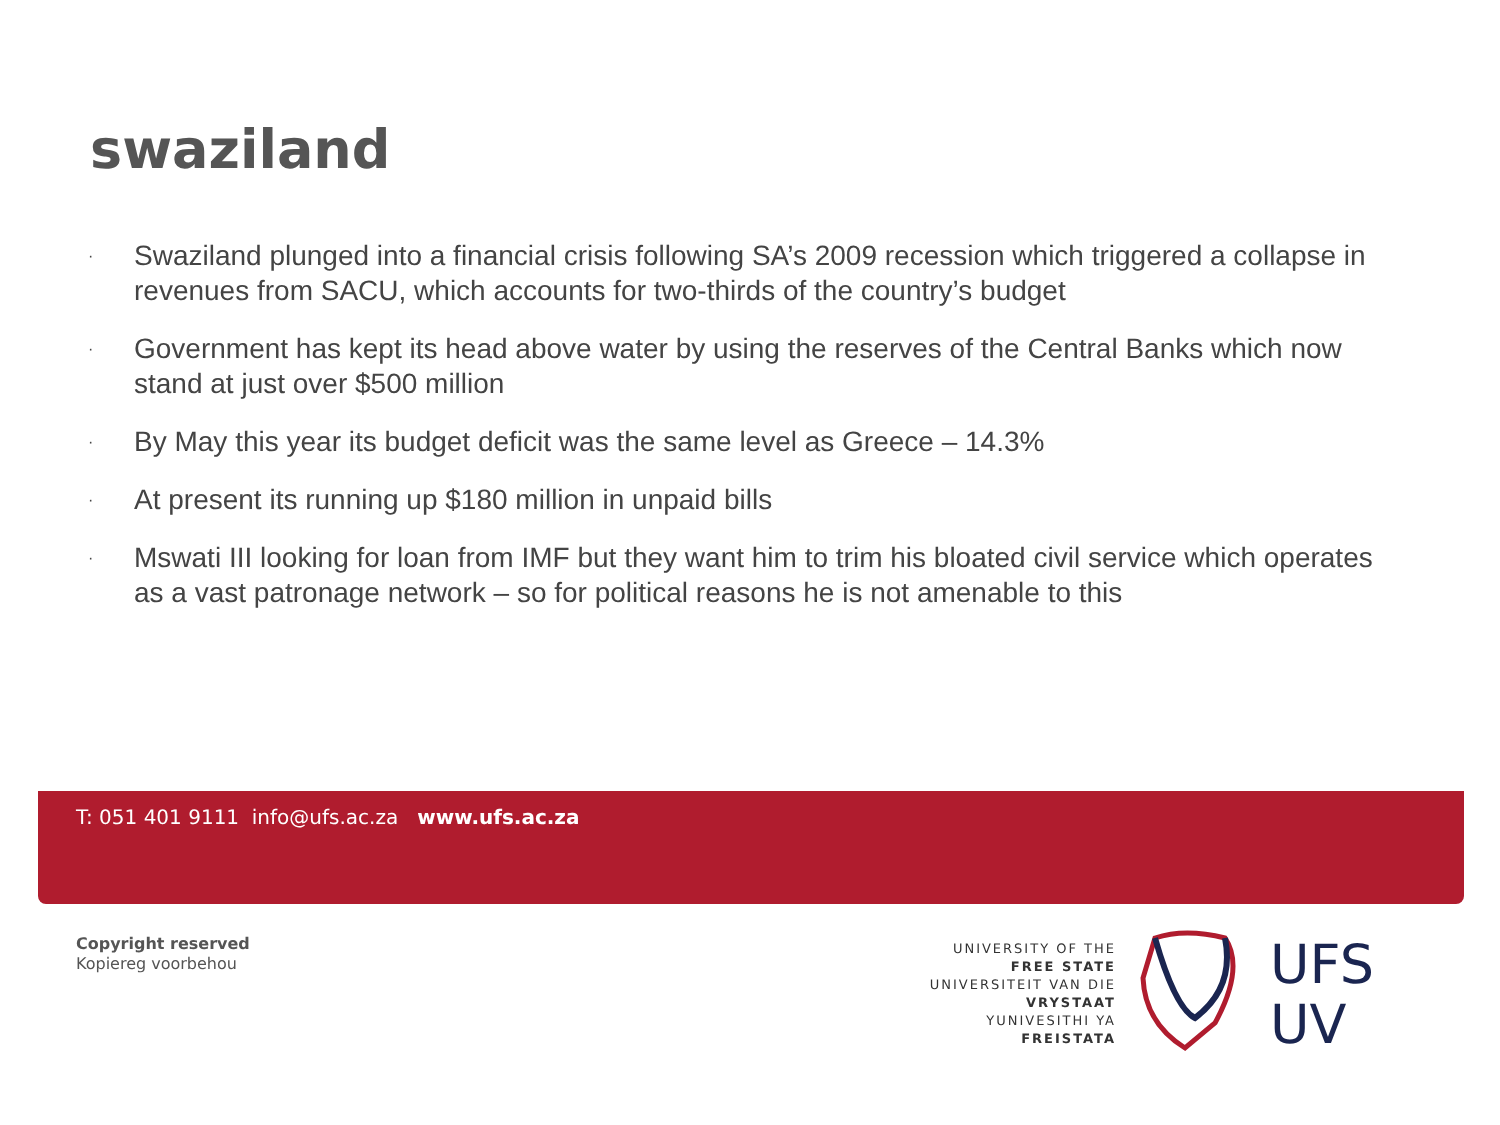swaziland
· Swaziland plunged into a financial crisis following SA’s 2009 recession which triggered a collapse in revenues from SACU, which accounts for two-thirds of the country’s budget
· Government has kept its head above water by using the reserves of the Central Banks which now stand at just over $500 million
· By May this year its budget deficit was the same level as Greece – 14.3%
· At present its running up $180 million in unpaid bills
· Mswati III looking for loan from IMF but they want him to trim his bloated civil service which operates as a vast patronage network – so for political reasons he is not amenable to this
T: 051 401 9111 info@ufs.ac.za www.ufs.ac.za
Copyright reserved
Kopiereg voorbehou
UNIVERSITY OF THE
FREE STATE
UNIVERSITEIT VAN DIE
VRYSTAAT
YUNIVESITHI YA
FREISTATA
UFS
UV